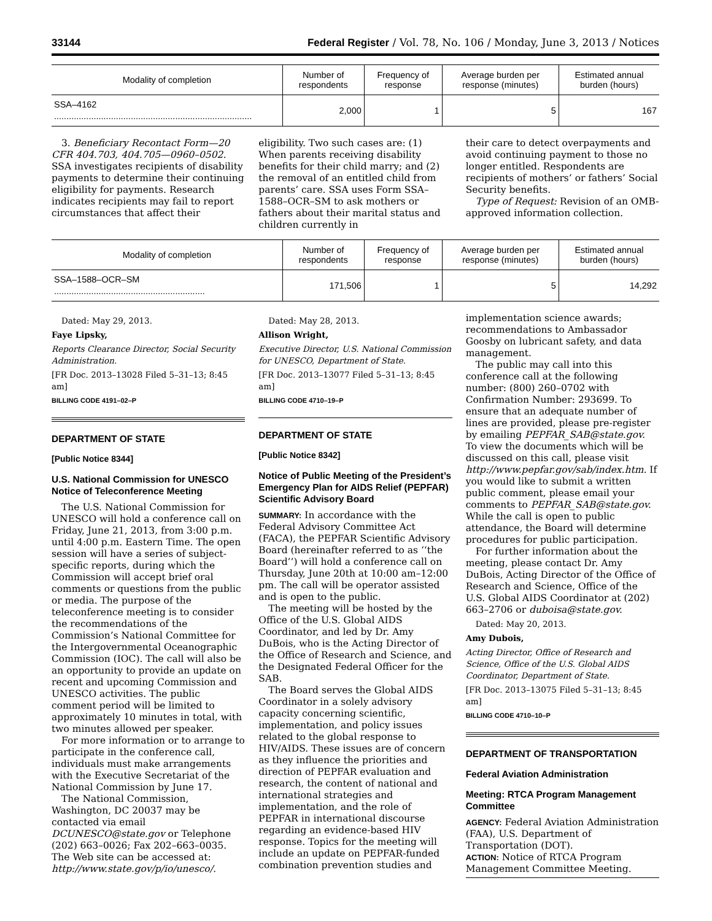33144 Federal Register / Vol. 78, No. 106 / Monday, June 3, 2013 / Notices
| Modality of completion | Number of respondents | Frequency of response | Average burden per response (minutes) | Estimated annual burden (hours) |
| --- | --- | --- | --- | --- |
| SSA–4162 ................................................................................ | 2,000 | 1 | 5 | 167 |
3. Beneficiary Recontact Form—20 CFR 404.703, 404.705—0960–0502. SSA investigates recipients of disability payments to determine their continuing eligibility for payments. Research indicates recipients may fail to report circumstances that affect their
eligibility. Two such cases are: (1) When parents receiving disability benefits for their child marry; and (2) the removal of an entitled child from parents’ care. SSA uses Form SSA–1588–OCR–SM to ask mothers or fathers about their marital status and children currently in
their care to detect overpayments and avoid continuing payment to those no longer entitled. Respondents are recipients of mothers’ or fathers’ Social Security benefits.
Type of Request: Revision of an OMB-approved information collection.
| Modality of completion | Number of respondents | Frequency of response | Average burden per response (minutes) | Estimated annual burden (hours) |
| --- | --- | --- | --- | --- |
| SSA–1588–OCR–SM ............................................................. | 171,506 | 1 | 5 | 14,292 |
Dated: May 29, 2013.
Faye Lipsky,
Reports Clearance Director, Social Security Administration.
[FR Doc. 2013–13028 Filed 5–31–13; 8:45 am]
BILLING CODE 4191–02–P
DEPARTMENT OF STATE
[Public Notice 8344]
U.S. National Commission for UNESCO Notice of Teleconference Meeting
The U.S. National Commission for UNESCO will hold a conference call on Friday, June 21, 2013, from 3:00 p.m. until 4:00 p.m. Eastern Time. The open session will have a series of subject-specific reports, during which the Commission will accept brief oral comments or questions from the public or media. The purpose of the teleconference meeting is to consider the recommendations of the Commission’s National Committee for the Intergovernmental Oceanographic Commission (IOC). The call will also be an opportunity to provide an update on recent and upcoming Commission and UNESCO activities. The public comment period will be limited to approximately 10 minutes in total, with two minutes allowed per speaker.
For more information or to arrange to participate in the conference call, individuals must make arrangements with the Executive Secretariat of the National Commission by June 17.
The National Commission, Washington, DC 20037 may be contacted via email DCUNESCO@state.gov or Telephone (202) 663–0026; Fax 202–663–0035. The Web site can be accessed at: http://www.state.gov/p/io/unesco/.
Dated: May 28, 2013.
Allison Wright,
Executive Director, U.S. National Commission for UNESCO, Department of State.
[FR Doc. 2013–13077 Filed 5–31–13; 8:45 am]
BILLING CODE 4710–19–P
DEPARTMENT OF STATE
[Public Notice 8342]
Notice of Public Meeting of the President’s Emergency Plan for AIDS Relief (PEPFAR) Scientific Advisory Board
SUMMARY: In accordance with the Federal Advisory Committee Act (FACA), the PEPFAR Scientific Advisory Board (hereinafter referred to as ‘‘the Board’’) will hold a conference call on Thursday, June 20th at 10:00 am–12:00 pm. The call will be operator assisted and is open to the public.
The meeting will be hosted by the Office of the U.S. Global AIDS Coordinator, and led by Dr. Amy DuBois, who is the Acting Director of the Office of Research and Science, and the Designated Federal Officer for the SAB.
The Board serves the Global AIDS Coordinator in a solely advisory capacity concerning scientific, implementation, and policy issues related to the global response to HIV/AIDS. These issues are of concern as they influence the priorities and direction of PEPFAR evaluation and research, the content of national and international strategies and implementation, and the role of PEPFAR in international discourse regarding an evidence-based HIV response. Topics for the meeting will include an update on PEPFAR-funded combination prevention studies and
implementation science awards; recommendations to Ambassador Goosby on lubricant safety, and data management.
The public may call into this conference call at the following number: (800) 260–0702 with Confirmation Number: 293699. To ensure that an adequate number of lines are provided, please pre-register by emailing PEPFAR_SAB@state.gov. To view the documents which will be discussed on this call, please visit http://www.pepfar.gov/sab/index.htm. If you would like to submit a written public comment, please email your comments to PEPFAR_SAB@state.gov. While the call is open to public attendance, the Board will determine procedures for public participation.
For further information about the meeting, please contact Dr. Amy DuBois, Acting Director of the Office of Research and Science, Office of the U.S. Global AIDS Coordinator at (202) 663–2706 or duboisa@state.gov.
Dated: May 20, 2013.
Amy Dubois,
Acting Director, Office of Research and Science, Office of the U.S. Global AIDS Coordinator, Department of State.
[FR Doc. 2013–13075 Filed 5–31–13; 8:45 am]
BILLING CODE 4710–10–P
DEPARTMENT OF TRANSPORTATION
Federal Aviation Administration
Meeting: RTCA Program Management Committee
AGENCY: Federal Aviation Administration (FAA), U.S. Department of Transportation (DOT).
ACTION: Notice of RTCA Program Management Committee Meeting.